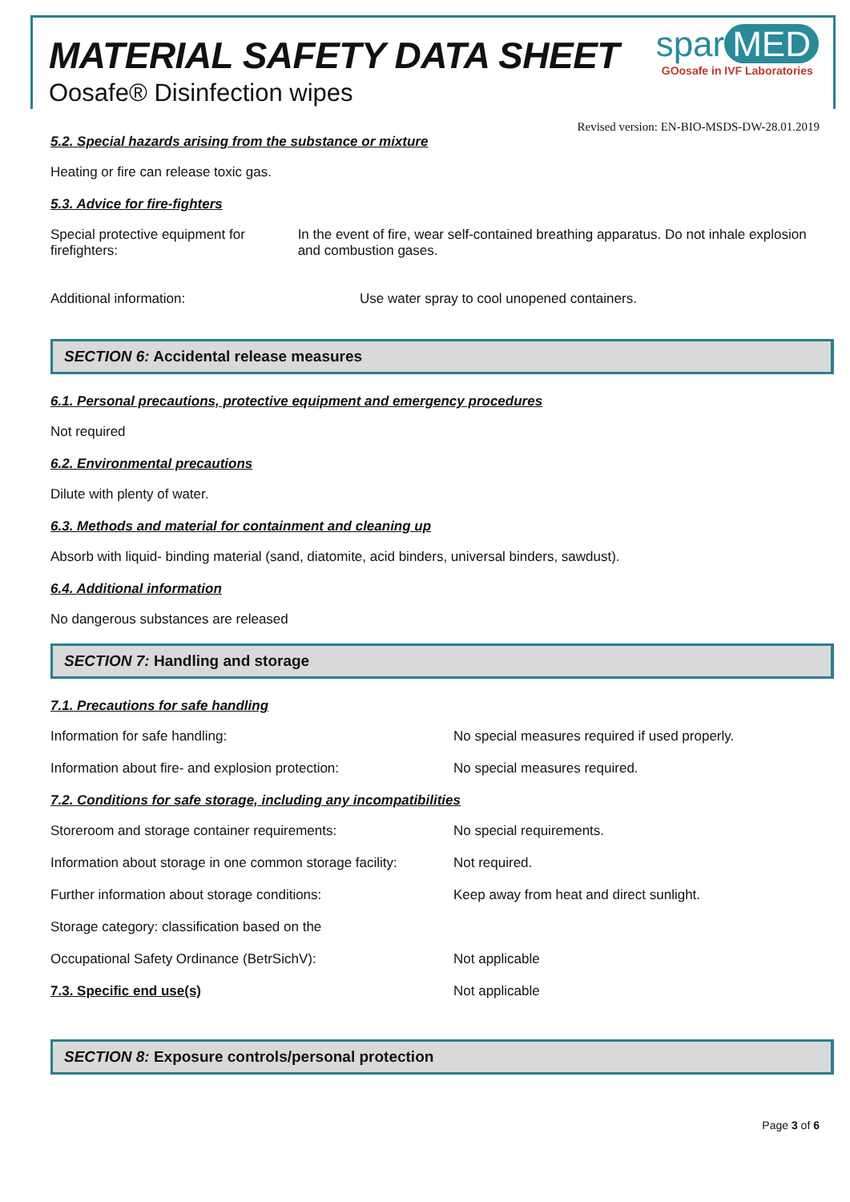MATERIAL SAFETY DATA SHEET
Oosafe® Disinfection wipes
spar MED
GOosafe in IVF Laboratories
Revised version: EN-BIO-MSDS-DW-28.01.2019
5.2. Special hazards arising from the substance or mixture
Heating or fire can release toxic gas.
5.3. Advice for fire-fighters
Special protective equipment for firefighters:
In the event of fire, wear self-contained breathing apparatus. Do not inhale explosion and combustion gases.
Additional information: Use water spray to cool unopened containers.
SECTION 6: Accidental release measures
6.1. Personal precautions, protective equipment and emergency procedures
Not required
6.2. Environmental precautions
Dilute with plenty of water.
6.3. Methods and material for containment and cleaning up
Absorb with liquid- binding material (sand, diatomite, acid binders, universal binders, sawdust).
6.4. Additional information
No dangerous substances are released
SECTION 7: Handling and storage
7.1. Precautions for safe handling
Information for safe handling: No special measures required if used properly.
Information about fire- and explosion protection: No special measures required.
7.2. Conditions for safe storage, including any incompatibilities
Storeroom and storage container requirements: No special requirements.
Information about storage in one common storage facility:
Not required.
Further information about storage conditions: Keep away from heat and direct sunlight.
Storage category: classification based on the
Occupational Safety Ordinance (BetrSichV): Not applicable
7.3. Specific end use(s) Not applicable
SECTION 8: Exposure controls/personal protection
Page 3 of 6